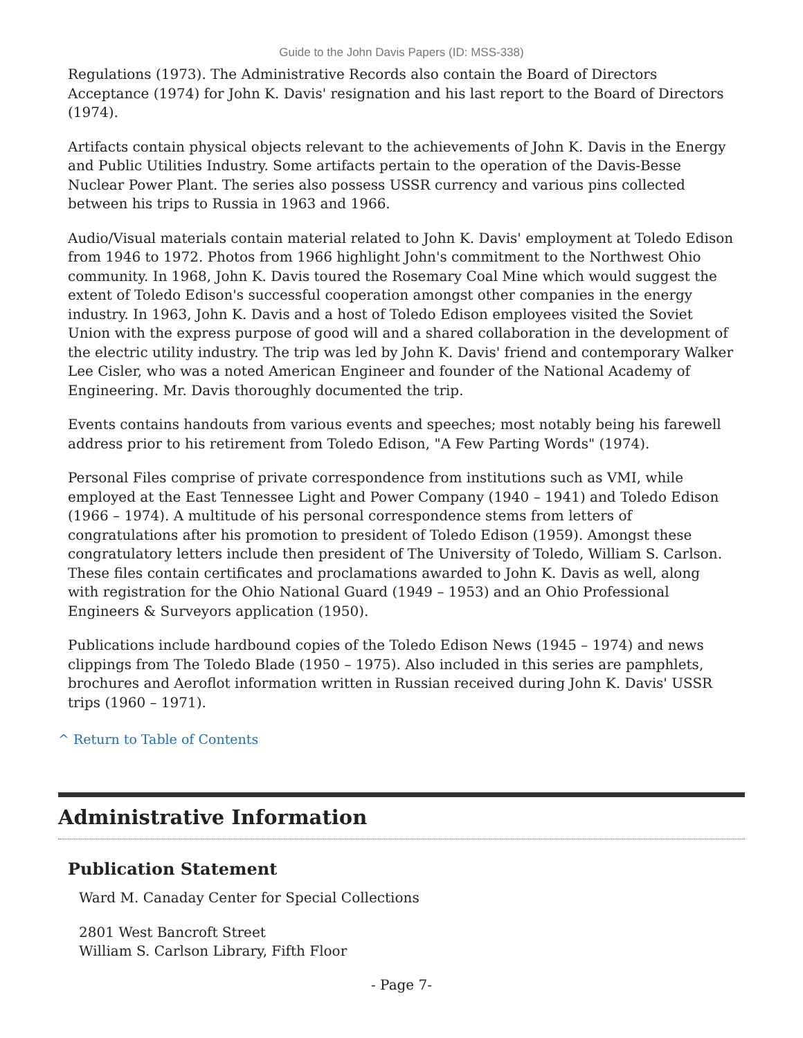Guide to the John Davis Papers (ID: MSS-338)
Regulations (1973). The Administrative Records also contain the Board of Directors Acceptance (1974) for John K. Davis' resignation and his last report to the Board of Directors (1974).
Artifacts contain physical objects relevant to the achievements of John K. Davis in the Energy and Public Utilities Industry. Some artifacts pertain to the operation of the Davis-Besse Nuclear Power Plant. The series also possess USSR currency and various pins collected between his trips to Russia in 1963 and 1966.
Audio/Visual materials contain material related to John K. Davis' employment at Toledo Edison from 1946 to 1972. Photos from 1966 highlight John's commitment to the Northwest Ohio community. In 1968, John K. Davis toured the Rosemary Coal Mine which would suggest the extent of Toledo Edison's successful cooperation amongst other companies in the energy industry. In 1963, John K. Davis and a host of Toledo Edison employees visited the Soviet Union with the express purpose of good will and a shared collaboration in the development of the electric utility industry. The trip was led by John K. Davis' friend and contemporary Walker Lee Cisler, who was a noted American Engineer and founder of the National Academy of Engineering. Mr. Davis thoroughly documented the trip.
Events contains handouts from various events and speeches; most notably being his farewell address prior to his retirement from Toledo Edison, "A Few Parting Words" (1974).
Personal Files comprise of private correspondence from institutions such as VMI, while employed at the East Tennessee Light and Power Company (1940 – 1941) and Toledo Edison (1966 – 1974). A multitude of his personal correspondence stems from letters of congratulations after his promotion to president of Toledo Edison (1959). Amongst these congratulatory letters include then president of The University of Toledo, William S. Carlson. These files contain certificates and proclamations awarded to John K. Davis as well, along with registration for the Ohio National Guard (1949 – 1953) and an Ohio Professional Engineers & Surveyors application (1950).
Publications include hardbound copies of the Toledo Edison News (1945 – 1974) and news clippings from The Toledo Blade (1950 – 1975). Also included in this series are pamphlets, brochures and Aeroflot information written in Russian received during John K. Davis' USSR trips (1960 – 1971).
^ Return to Table of Contents
Administrative Information
Publication Statement
Ward M. Canaday Center for Special Collections
2801 West Bancroft Street
William S. Carlson Library, Fifth Floor
- Page 7-